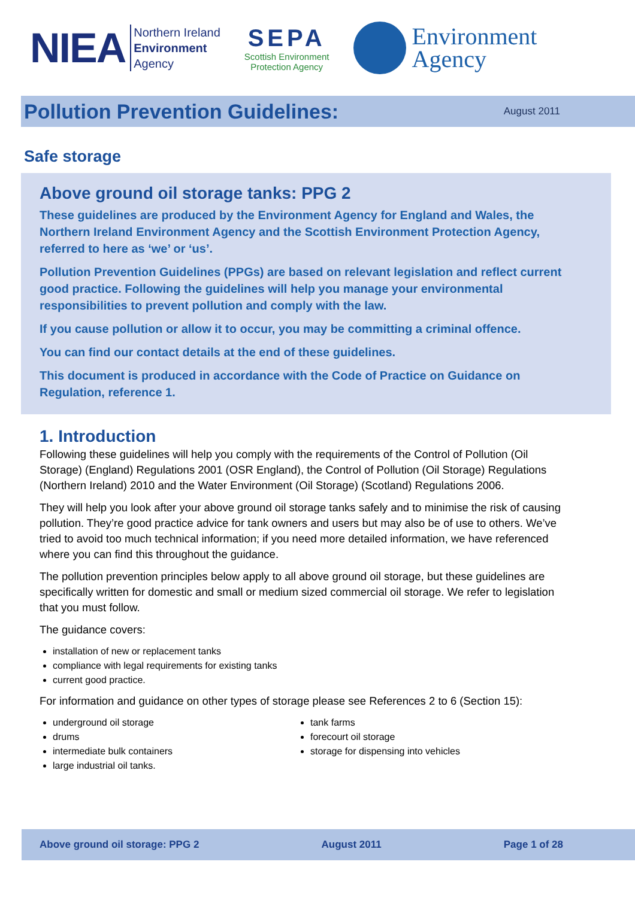NIEA
Northern Ireland
Environment
Agency
SEPA
Scottish Environment
Protection Agency
Environment
Agency
Pollution Prevention Guidelines:
August 2011
Safe storage
Above ground oil storage tanks: PPG 2
These guidelines are produced by the Environment Agency for England and Wales, the Northern Ireland Environment Agency and the Scottish Environment Protection Agency, referred to here as ‘we’ or ‘us’.
Pollution Prevention Guidelines (PPGs) are based on relevant legislation and reflect current good practice. Following the guidelines will help you manage your environmental responsibilities to prevent pollution and comply with the law.
If you cause pollution or allow it to occur, you may be committing a criminal offence.
You can find our contact details at the end of these guidelines.
This document is produced in accordance with the Code of Practice on Guidance on Regulation, reference 1.
1. Introduction
Following these guidelines will help you comply with the requirements of the Control of Pollution (Oil Storage) (England) Regulations 2001 (OSR England), the Control of Pollution (Oil Storage) Regulations (Northern Ireland) 2010 and the Water Environment (Oil Storage) (Scotland) Regulations 2006.
They will help you look after your above ground oil storage tanks safely and to minimise the risk of causing pollution. They’re good practice advice for tank owners and users but may also be of use to others. We’ve tried to avoid too much technical information; if you need more detailed information, we have referenced where you can find this throughout the guidance.
The pollution prevention principles below apply to all above ground oil storage, but these guidelines are specifically written for domestic and small or medium sized commercial oil storage. We refer to legislation that you must follow.
The guidance covers:
installation of new or replacement tanks
compliance with legal requirements for existing tanks
current good practice.
For information and guidance on other types of storage please see References 2 to 6 (Section 15):
underground oil storage
drums
intermediate bulk containers
large industrial oil tanks.
tank farms
forecourt oil storage
storage for dispensing into vehicles
Above ground oil storage: PPG 2 August 2011 Page 1 of 28